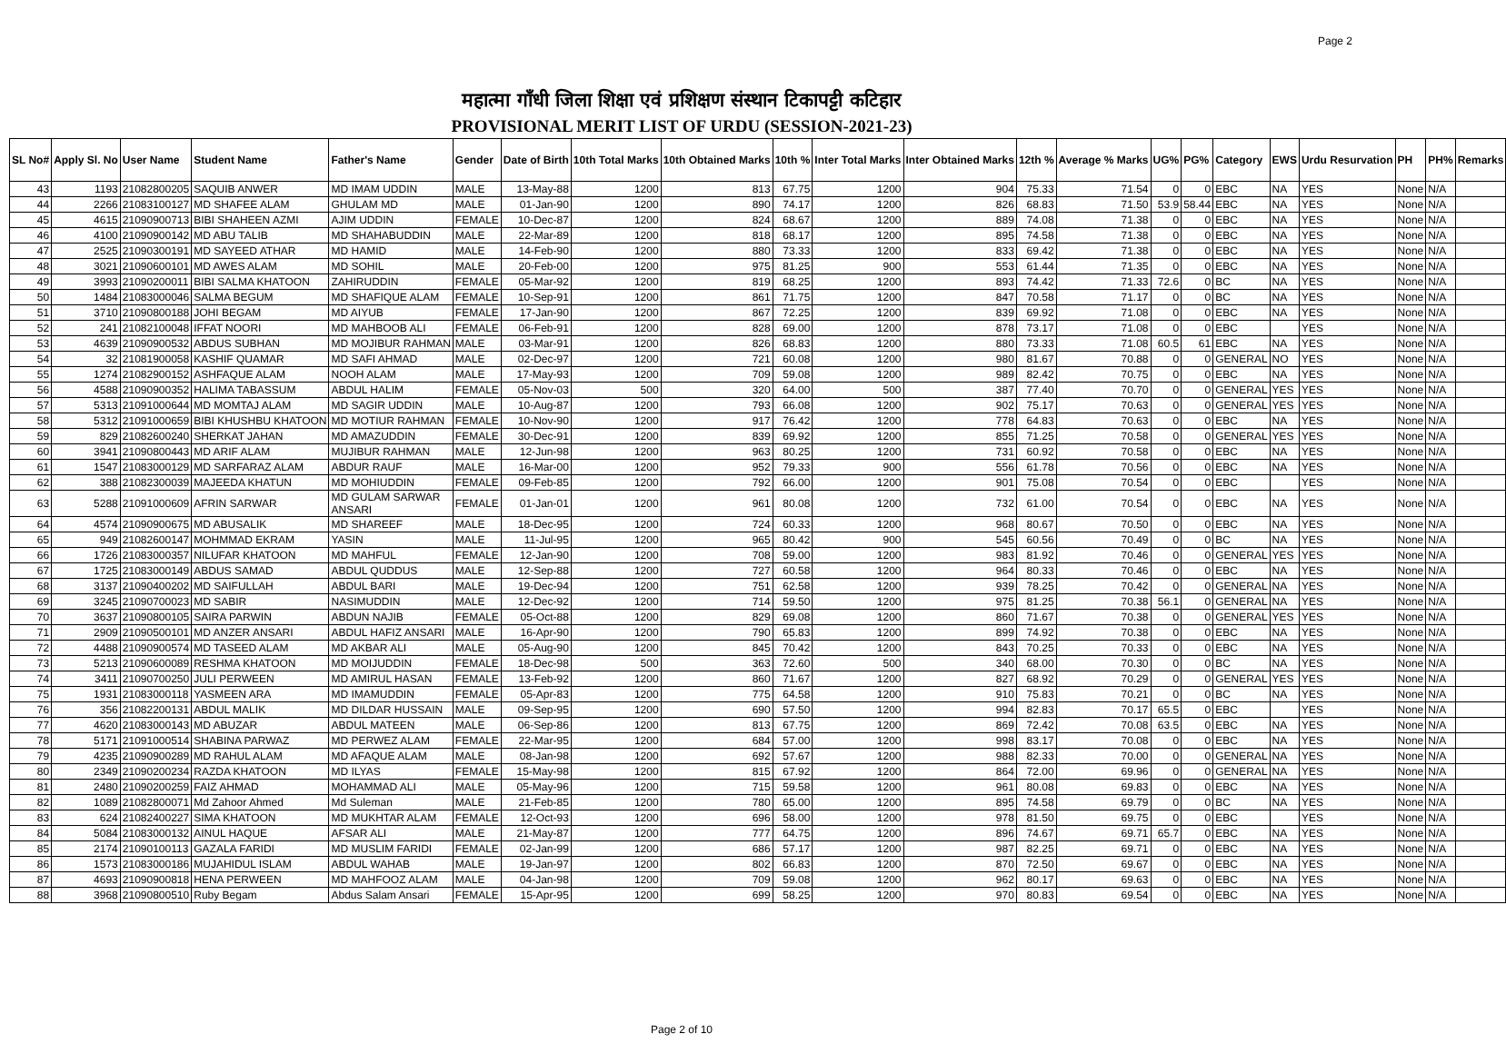Page 2
महात्मा गाँधी जिला शिक्षा एवं प्रशिक्षण संस्थान टिकापट्टी कटिहार
PROVISIONAL MERIT LIST OF URDU (SESSION-2021-23)
| SL No# | Apply Sl. No | User Name | Student Name | Father's Name | Gender | Date of Birth | 10th Total Marks | 10th Obtained Marks | 10th % | Inter Total Marks | Inter Obtained Marks | 12th % | Average % Marks | UG% | PG% | Category | EWS | Urdu Resurvation | PH | PH% | Remarks |
| --- | --- | --- | --- | --- | --- | --- | --- | --- | --- | --- | --- | --- | --- | --- | --- | --- | --- | --- | --- | --- | --- |
| 43 | 1193 | 21082800205 | SAQUIB ANWER | MD IMAM UDDIN | MALE | 13-May-88 | 1200 | 813 | 67.75 | 1200 | 904 | 75.33 | 71.54 | 0 | 0 | EBC | NA | YES | None | N/A | |
| 44 | 2266 | 21083100127 | MD SHAFEE ALAM | GHULAM MD | MALE | 01-Jan-90 | 1200 | 890 | 74.17 | 1200 | 826 | 68.83 | 71.50 | 53.9 | 58.44 | EBC | NA | YES | None | N/A | |
| 45 | 4615 | 21090900713 | BIBI SHAHEEN AZMI | AJIM UDDIN | FEMALE | 10-Dec-87 | 1200 | 824 | 68.67 | 1200 | 889 | 74.08 | 71.38 | 0 | 0 | EBC | NA | YES | None | N/A | |
| 46 | 4100 | 21090900142 | MD ABU TALIB | MD SHAHABUDDIN | MALE | 22-Mar-89 | 1200 | 818 | 68.17 | 1200 | 895 | 74.58 | 71.38 | 0 | 0 | EBC | NA | YES | None | N/A | |
| 47 | 2525 | 21090300191 | MD SAYEED ATHAR | MD HAMID | MALE | 14-Feb-90 | 1200 | 880 | 73.33 | 1200 | 833 | 69.42 | 71.38 | 0 | 0 | EBC | NA | YES | None | N/A | |
| 48 | 3021 | 21090600101 | MD AWES ALAM | MD SOHIL | MALE | 20-Feb-00 | 1200 | 975 | 81.25 | 900 | 553 | 61.44 | 71.35 | 0 | 0 | EBC | NA | YES | None | N/A | |
| 49 | 3993 | 21090200011 | BIBI SALMA KHATOON | ZAHIRUDDIN | FEMALE | 05-Mar-92 | 1200 | 819 | 68.25 | 1200 | 893 | 74.42 | 71.33 | 72.6 | 0 | BC | NA | YES | None | N/A | |
| 50 | 1484 | 21083000046 | SALMA BEGUM | MD SHAFIQUE ALAM | FEMALE | 10-Sep-91 | 1200 | 861 | 71.75 | 1200 | 847 | 70.58 | 71.17 | 0 | 0 | BC | NA | YES | None | N/A | |
| 51 | 3710 | 21090800188 | JOHI BEGAM | MD AIYUB | FEMALE | 17-Jan-90 | 1200 | 867 | 72.25 | 1200 | 839 | 69.92 | 71.08 | 0 | 0 | EBC | NA | YES | None | N/A | |
| 52 | 241 | 21082100048 | IFFAT NOORI | MD MAHBOOB ALI | FEMALE | 06-Feb-91 | 1200 | 828 | 69.00 | 1200 | 878 | 73.17 | 71.08 | 0 | 0 | EBC | | YES | None | N/A | |
| 53 | 4639 | 21090900532 | ABDUS SUBHAN | MD MOJIBUR RAHMAN | MALE | 03-Mar-91 | 1200 | 826 | 68.83 | 1200 | 880 | 73.33 | 71.08 | 60.5 | 61 | EBC | NA | YES | None | N/A | |
| 54 | 32 | 21081900058 | KASHIF QUAMAR | MD SAFI AHMAD | MALE | 02-Dec-97 | 1200 | 721 | 60.08 | 1200 | 980 | 81.67 | 70.88 | 0 | 0 | GENERAL | NO | YES | None | N/A | |
| 55 | 1274 | 21082900152 | ASHFAQUE ALAM | NOOH ALAM | MALE | 17-May-93 | 1200 | 709 | 59.08 | 1200 | 989 | 82.42 | 70.75 | 0 | 0 | EBC | NA | YES | None | N/A | |
| 56 | 4588 | 21090900352 | HALIMA TABASSUM | ABDUL HALIM | FEMALE | 05-Nov-03 | 500 | 320 | 64.00 | 500 | 387 | 77.40 | 70.70 | 0 | 0 | GENERAL | YES | YES | None | N/A | |
| 57 | 5313 | 21091000644 | MD MOMTAJ ALAM | MD SAGIR UDDIN | MALE | 10-Aug-87 | 1200 | 793 | 66.08 | 1200 | 902 | 75.17 | 70.63 | 0 | 0 | GENERAL | YES | YES | None | N/A | |
| 58 | 5312 | 21091000659 | BIBI KHUSHBU KHATOON | MD MOTIUR RAHMAN | FEMALE | 10-Nov-90 | 1200 | 917 | 76.42 | 1200 | 778 | 64.83 | 70.63 | 0 | 0 | EBC | NA | YES | None | N/A | |
| 59 | 829 | 21082600240 | SHERKAT JAHAN | MD AMAZUDDIN | FEMALE | 30-Dec-91 | 1200 | 839 | 69.92 | 1200 | 855 | 71.25 | 70.58 | 0 | 0 | GENERAL | YES | YES | None | N/A | |
| 60 | 3941 | 21090800443 | MD ARIF ALAM | MUJIBUR RAHMAN | MALE | 12-Jun-98 | 1200 | 963 | 80.25 | 1200 | 731 | 60.92 | 70.58 | 0 | 0 | EBC | NA | YES | None | N/A | |
| 61 | 1547 | 21083000129 | MD SARFARAZ ALAM | ABDUR RAUF | MALE | 16-Mar-00 | 1200 | 952 | 79.33 | 900 | 556 | 61.78 | 70.56 | 0 | 0 | EBC | NA | YES | None | N/A | |
| 62 | 388 | 21082300039 | MAJEEDA KHATUN | MD MOHIUDDIN | FEMALE | 09-Feb-85 | 1200 | 792 | 66.00 | 1200 | 901 | 75.08 | 70.54 | 0 | 0 | EBC | | YES | None | N/A | |
| 63 | 5288 | 21091000609 | AFRIN SARWAR | MD GULAM SARWAR ANSARI | FEMALE | 01-Jan-01 | 1200 | 961 | 80.08 | 1200 | 732 | 61.00 | 70.54 | 0 | 0 | EBC | NA | YES | None | N/A | |
| 64 | 4574 | 21090900675 | MD ABUSALIK | MD SHAREEF | MALE | 18-Dec-95 | 1200 | 724 | 60.33 | 1200 | 968 | 80.67 | 70.50 | 0 | 0 | EBC | NA | YES | None | N/A | |
| 65 | 949 | 21082600147 | MOHMMAD EKRAM | YASIN | MALE | 11-Jul-95 | 1200 | 965 | 80.42 | 900 | 545 | 60.56 | 70.49 | 0 | 0 | BC | NA | YES | None | N/A | |
| 66 | 1726 | 21083000357 | NILUFAR KHATOON | MD MAHFUL | FEMALE | 12-Jan-90 | 1200 | 708 | 59.00 | 1200 | 983 | 81.92 | 70.46 | 0 | 0 | GENERAL | YES | YES | None | N/A | |
| 67 | 1725 | 21083000149 | ABDUS SAMAD | ABDUL QUDDUS | MALE | 12-Sep-88 | 1200 | 727 | 60.58 | 1200 | 964 | 80.33 | 70.46 | 0 | 0 | EBC | NA | YES | None | N/A | |
| 68 | 3137 | 21090400202 | MD SAIFULLAH | ABDUL BARI | MALE | 19-Dec-94 | 1200 | 751 | 62.58 | 1200 | 939 | 78.25 | 70.42 | 0 | 0 | GENERAL | NA | YES | None | N/A | |
| 69 | 3245 | 21090700023 | MD SABIR | NASIMUDDIN | MALE | 12-Dec-92 | 1200 | 714 | 59.50 | 1200 | 975 | 81.25 | 70.38 | 56.1 | 0 | GENERAL | NA | YES | None | N/A | |
| 70 | 3637 | 21090800105 | SAIRA PARWIN | ABDUN NAJIB | FEMALE | 05-Oct-88 | 1200 | 829 | 69.08 | 1200 | 860 | 71.67 | 70.38 | 0 | 0 | GENERAL | YES | YES | None | N/A | |
| 71 | 2909 | 21090500101 | MD ANZER ANSARI | ABDUL HAFIZ ANSARI | MALE | 16-Apr-90 | 1200 | 790 | 65.83 | 1200 | 899 | 74.92 | 70.38 | 0 | 0 | EBC | NA | YES | None | N/A | |
| 72 | 4488 | 21090900574 | MD TASEED ALAM | MD AKBAR ALI | MALE | 05-Aug-90 | 1200 | 845 | 70.42 | 1200 | 843 | 70.25 | 70.33 | 0 | 0 | EBC | NA | YES | None | N/A | |
| 73 | 5213 | 21090600089 | RESHMA KHATOON | MD MOIJUDDIN | FEMALE | 18-Dec-98 | 500 | 363 | 72.60 | 500 | 340 | 68.00 | 70.30 | 0 | 0 | BC | NA | YES | None | N/A | |
| 74 | 3411 | 21090700250 | JULI PERWEEN | MD AMIRUL HASAN | FEMALE | 13-Feb-92 | 1200 | 860 | 71.67 | 1200 | 827 | 68.92 | 70.29 | 0 | 0 | GENERAL | YES | YES | None | N/A | |
| 75 | 1931 | 21083000118 | YASMEEN ARA | MD IMAMUDDIN | FEMALE | 05-Apr-83 | 1200 | 775 | 64.58 | 1200 | 910 | 75.83 | 70.21 | 0 | 0 | BC | NA | YES | None | N/A | |
| 76 | 356 | 21082200131 | ABDUL MALIK | MD DILDAR HUSSAIN | MALE | 09-Sep-95 | 1200 | 690 | 57.50 | 1200 | 994 | 82.83 | 70.17 | 65.5 | 0 | EBC | | YES | None | N/A | |
| 77 | 4620 | 21083000143 | MD ABUZAR | ABDUL MATEEN | MALE | 06-Sep-86 | 1200 | 813 | 67.75 | 1200 | 869 | 72.42 | 70.08 | 63.5 | 0 | EBC | NA | YES | None | N/A | |
| 78 | 5171 | 21091000514 | SHABINA PARWAZ | MD PERWEZ ALAM | FEMALE | 22-Mar-95 | 1200 | 684 | 57.00 | 1200 | 998 | 83.17 | 70.08 | 0 | 0 | EBC | NA | YES | None | N/A | |
| 79 | 4235 | 21090900289 | MD RAHUL ALAM | MD AFAQUE ALAM | MALE | 08-Jan-98 | 1200 | 692 | 57.67 | 1200 | 988 | 82.33 | 70.00 | 0 | 0 | GENERAL | NA | YES | None | N/A | |
| 80 | 2349 | 21090200234 | RAZDA KHATOON | MD ILYAS | FEMALE | 15-May-98 | 1200 | 815 | 67.92 | 1200 | 864 | 72.00 | 69.96 | 0 | 0 | GENERAL | NA | YES | None | N/A | |
| 81 | 2480 | 21090200259 | FAIZ AHMAD | MOHAMMAD ALI | MALE | 05-May-96 | 1200 | 715 | 59.58 | 1200 | 961 | 80.08 | 69.83 | 0 | 0 | EBC | NA | YES | None | N/A | |
| 82 | 1089 | 21082800071 | Md Zahoor Ahmed | Md Suleman | MALE | 21-Feb-85 | 1200 | 780 | 65.00 | 1200 | 895 | 74.58 | 69.79 | 0 | 0 | BC | NA | YES | None | N/A | |
| 83 | 624 | 21082400227 | SIMA KHATOON | MD MUKHTAR ALAM | FEMALE | 12-Oct-93 | 1200 | 696 | 58.00 | 1200 | 978 | 81.50 | 69.75 | 0 | 0 | EBC | | YES | None | N/A | |
| 84 | 5084 | 21083000132 | AINUL HAQUE | AFSAR ALI | MALE | 21-May-87 | 1200 | 777 | 64.75 | 1200 | 896 | 74.67 | 69.71 | 65.7 | 0 | EBC | NA | YES | None | N/A | |
| 85 | 2174 | 21090100113 | GAZALA FARIDI | MD MUSLIM FARIDI | FEMALE | 02-Jan-99 | 1200 | 686 | 57.17 | 1200 | 987 | 82.25 | 69.71 | 0 | 0 | EBC | NA | YES | None | N/A | |
| 86 | 1573 | 21083000186 | MUJAHIDUL ISLAM | ABDUL WAHAB | MALE | 19-Jan-97 | 1200 | 802 | 66.83 | 1200 | 870 | 72.50 | 69.67 | 0 | 0 | EBC | NA | YES | None | N/A | |
| 87 | 4693 | 21090900818 | HENA PERWEEN | MD MAHFOOZ ALAM | MALE | 04-Jan-98 | 1200 | 709 | 59.08 | 1200 | 962 | 80.17 | 69.63 | 0 | 0 | EBC | NA | YES | None | N/A | |
| 88 | 3968 | 21090800510 | Ruby Begam | Abdus Salam Ansari | FEMALE | 15-Apr-95 | 1200 | 699 | 58.25 | 1200 | 970 | 80.83 | 69.54 | 0 | 0 | EBC | NA | YES | None | N/A | |
Page 2 of 10